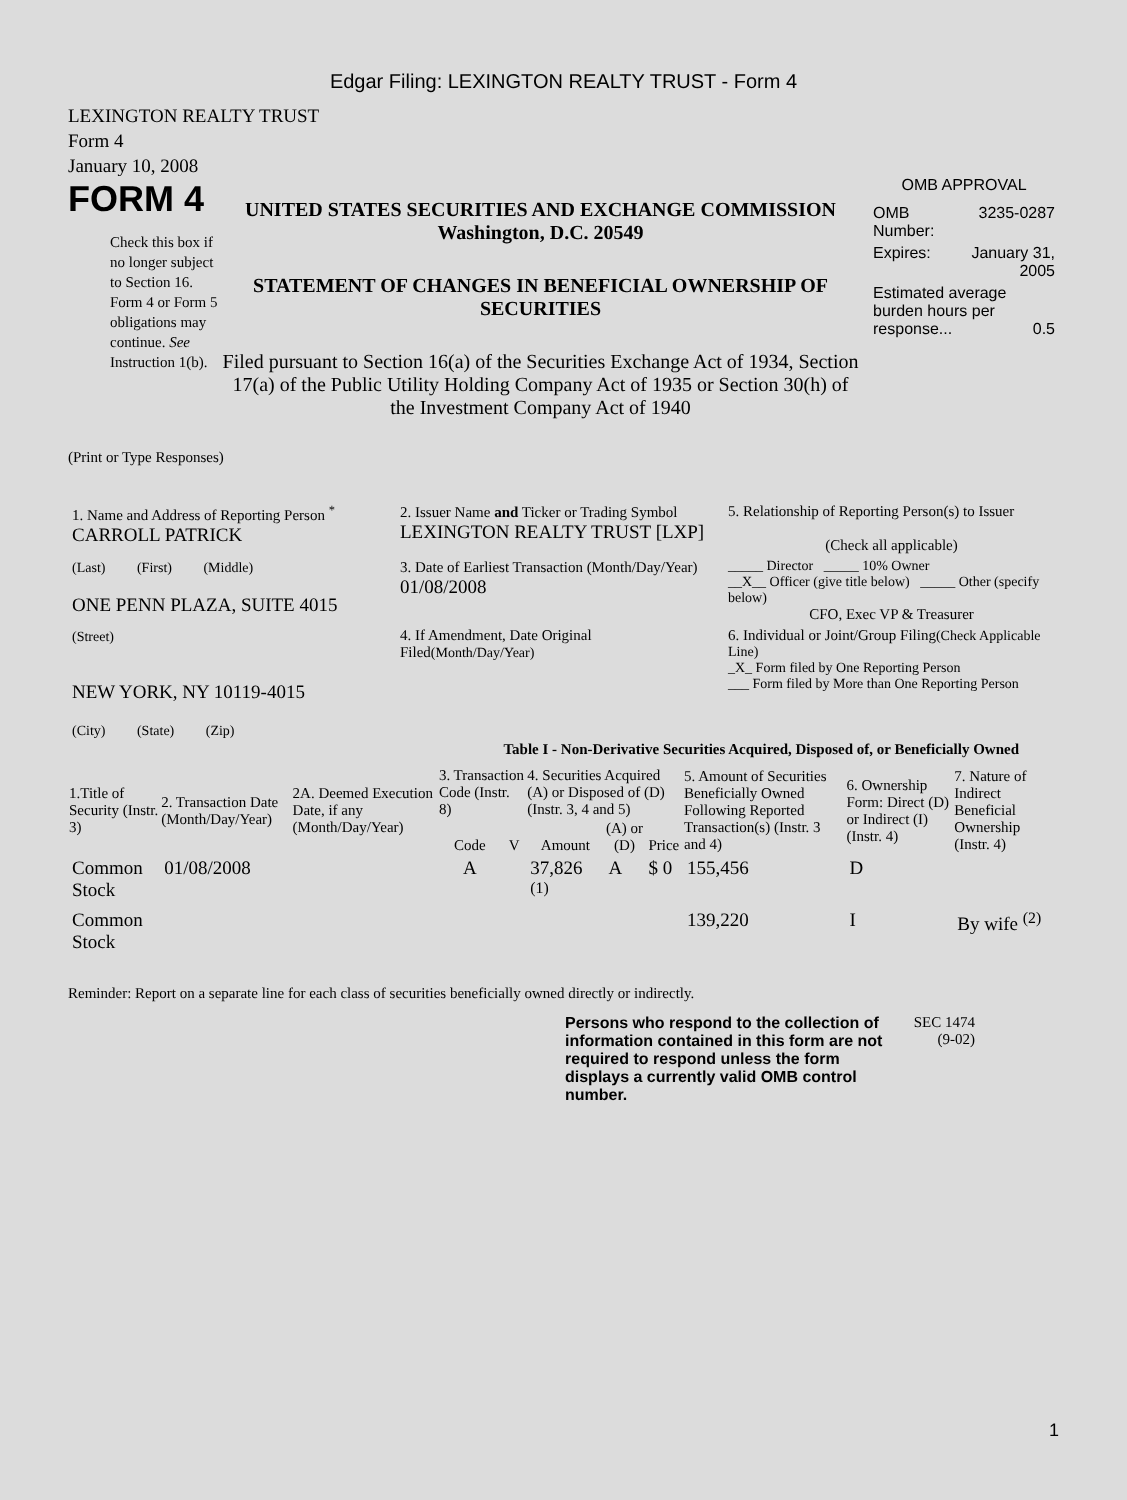Edgar Filing: LEXINGTON REALTY TRUST - Form 4
LEXINGTON REALTY TRUST
Form 4
January 10, 2008
FORM 4
Check this box if no longer subject to Section 16. Form 4 or Form 5 obligations may continue. See Instruction 1(b).
UNITED STATES SECURITIES AND EXCHANGE COMMISSION
Washington, D.C. 20549
STATEMENT OF CHANGES IN BENEFICIAL OWNERSHIP OF SECURITIES
Filed pursuant to Section 16(a) of the Securities Exchange Act of 1934, Section 17(a) of the Public Utility Holding Company Act of 1935 or Section 30(h) of the Investment Company Act of 1940
OMB APPROVAL
| OMB Number: | 3235-0287 |
| Expires: | January 31, 2005 |
| Estimated average burden hours per response... 0.5 | |
(Print or Type Responses)
| 1. Name and Address of Reporting Person <sup>*</sup> CARROLL PATRICK | 2. Issuer Name and Ticker or Trading Symbol LEXINGTON REALTY TRUST [LXP] | 5. Relationship of Reporting Person(s) to Issuer (Check all applicable) |
| (Last) (First) (Middle) ONE PENN PLAZA, SUITE 4015 | 3. Date of Earliest Transaction (Month/Day/Year) 01/08/2008 | _____ Director _____ 10% Owner __X__ Officer (give title below) _____ Other (specify below) CFO, Exec VP & Treasurer |
| (Street) NEW YORK, NY 10119-4015 (City) (State) (Zip) | 4. If Amendment, Date Original Filed (Month/Day/Year) | 6. Individual or Joint/Group Filing (Check Applicable Line) _X_ Form filed by One Reporting Person ___ Form filed by More than One Reporting Person |
Table I - Non-Derivative Securities Acquired, Disposed of, or Beneficially Owned
| 1.Title of Security (Instr. 3) | 2. Transaction Date (Month/Day/Year) | 2A. Deemed Execution Date, if any (Month/Day/Year) | 3. Transaction Code (Instr. 8) | | 4. Securities Acquired (A) or Disposed of (D) (Instr. 3, 4 and 5) | | | 5. Amount of Securities Beneficially Owned Following Reported Transaction(s) (Instr. 3 and 4) | 6. Ownership Form: Direct (D) or Indirect (I) (Instr. 4) | 7. Nature of Indirect Beneficial Ownership (Instr. 4) |
| --- | --- | --- | --- | --- | --- | --- | --- | --- | --- | --- |
| | | | Code | V | Amount | (A) or (D) | Price | | | |
| Common Stock | 01/08/2008 | | A | | 37,826 <sup>(1)</sup> | A | $ 0 | 155,456 | D | |
| Common Stock | | | | | | | | 139,220 | I | By wife <sup>(2)</sup> |
Reminder: Report on a separate line for each class of securities beneficially owned directly or indirectly.
Persons who respond to the collection of information contained in this form are not required to respond unless the form displays a currently valid OMB control number.
SEC 1474
(9-02)
1